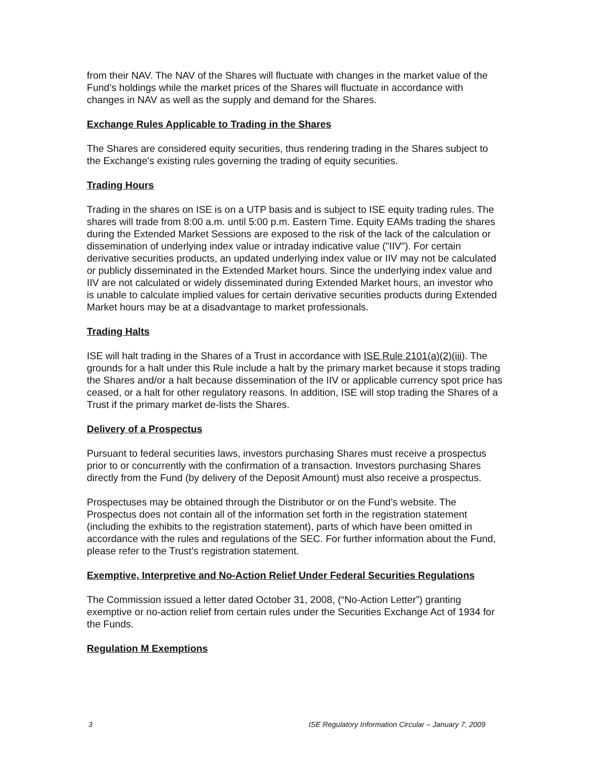from their NAV. The NAV of the Shares will fluctuate with changes in the market value of the Fund’s holdings while the market prices of the Shares will fluctuate in accordance with changes in NAV as well as the supply and demand for the Shares.
Exchange Rules Applicable to Trading in the Shares
The Shares are considered equity securities, thus rendering trading in the Shares subject to the Exchange's existing rules governing the trading of equity securities.
Trading Hours
Trading in the shares on ISE is on a UTP basis and is subject to ISE equity trading rules. The shares will trade from 8:00 a.m. until 5:00 p.m. Eastern Time. Equity EAMs trading the shares during the Extended Market Sessions are exposed to the risk of the lack of the calculation or dissemination of underlying index value or intraday indicative value ("IIV"). For certain derivative securities products, an updated underlying index value or IIV may not be calculated or publicly disseminated in the Extended Market hours. Since the underlying index value and IIV are not calculated or widely disseminated during Extended Market hours, an investor who is unable to calculate implied values for certain derivative securities products during Extended Market hours may be at a disadvantage to market professionals.
Trading Halts
ISE will halt trading in the Shares of a Trust in accordance with ISE Rule 2101(a)(2)(iii). The grounds for a halt under this Rule include a halt by the primary market because it stops trading the Shares and/or a halt because dissemination of the IIV or applicable currency spot price has ceased, or a halt for other regulatory reasons. In addition, ISE will stop trading the Shares of a Trust if the primary market de-lists the Shares.
Delivery of a Prospectus
Pursuant to federal securities laws, investors purchasing Shares must receive a prospectus prior to or concurrently with the confirmation of a transaction. Investors purchasing Shares directly from the Fund (by delivery of the Deposit Amount) must also receive a prospectus.
Prospectuses may be obtained through the Distributor or on the Fund’s website. The Prospectus does not contain all of the information set forth in the registration statement (including the exhibits to the registration statement), parts of which have been omitted in accordance with the rules and regulations of the SEC. For further information about the Fund, please refer to the Trust’s registration statement.
Exemptive, Interpretive and No-Action Relief Under Federal Securities Regulations
The Commission issued a letter dated October 31, 2008, (“No-Action Letter”) granting exemptive or no-action relief from certain rules under the Securities Exchange Act of 1934 for the Funds.
Regulation M Exemptions
3 ISE Regulatory Information Circular – January 7, 2009